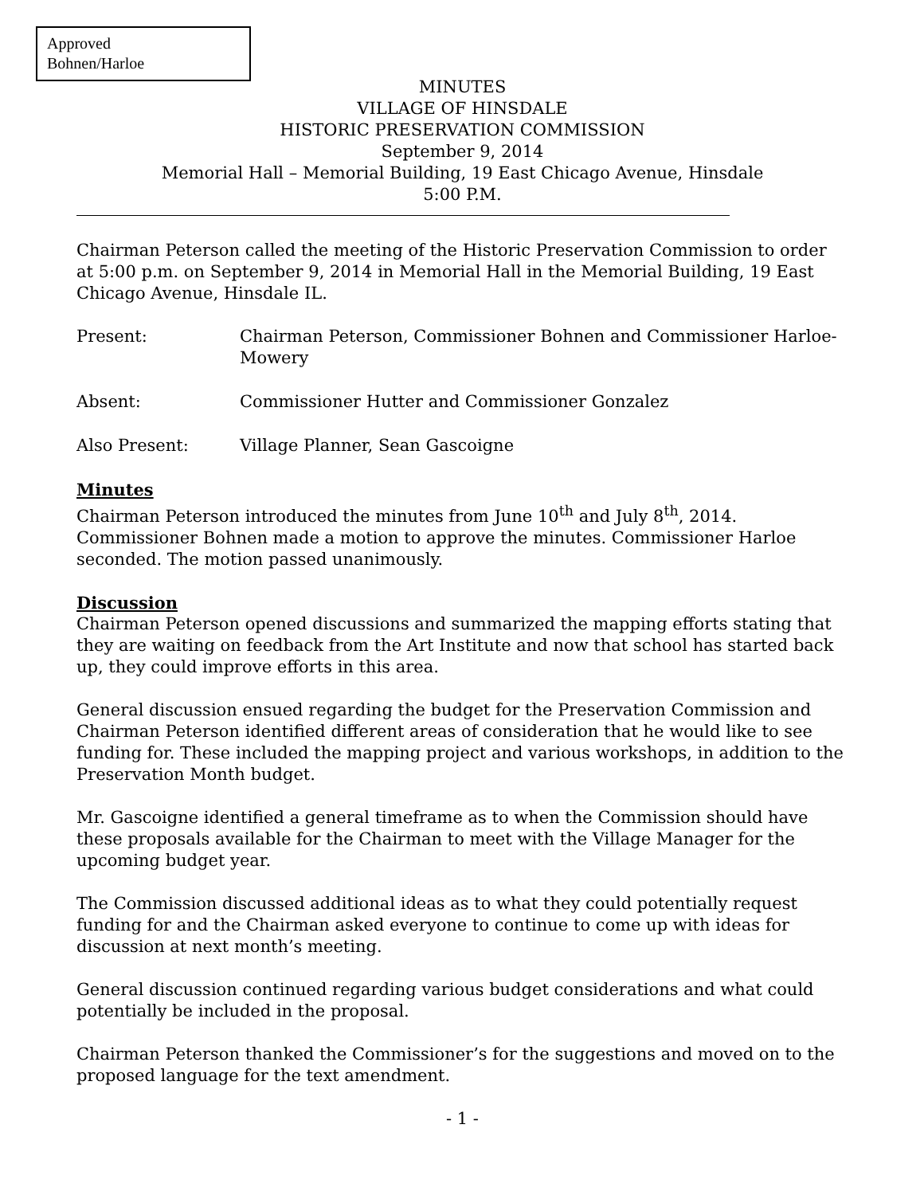Approved
Bohnen/Harloe
MINUTES
VILLAGE OF HINSDALE
HISTORIC PRESERVATION COMMISSION
September 9, 2014
Memorial Hall – Memorial Building, 19 East Chicago Avenue, Hinsdale
5:00 P.M.
Chairman Peterson called the meeting of the Historic Preservation Commission to order at 5:00 p.m. on September 9, 2014 in Memorial Hall in the Memorial Building, 19 East Chicago Avenue, Hinsdale IL.
Present: Chairman Peterson, Commissioner Bohnen and Commissioner Harloe-Mowery
Absent: Commissioner Hutter and Commissioner Gonzalez
Also Present: Village Planner, Sean Gascoigne
Minutes
Chairman Peterson introduced the minutes from June 10<sup>th</sup> and July 8<sup>th</sup>, 2014. Commissioner Bohnen made a motion to approve the minutes. Commissioner Harloe seconded. The motion passed unanimously.
Discussion
Chairman Peterson opened discussions and summarized the mapping efforts stating that they are waiting on feedback from the Art Institute and now that school has started back up, they could improve efforts in this area.
General discussion ensued regarding the budget for the Preservation Commission and Chairman Peterson identified different areas of consideration that he would like to see funding for. These included the mapping project and various workshops, in addition to the Preservation Month budget.
Mr. Gascoigne identified a general timeframe as to when the Commission should have these proposals available for the Chairman to meet with the Village Manager for the upcoming budget year.
The Commission discussed additional ideas as to what they could potentially request funding for and the Chairman asked everyone to continue to come up with ideas for discussion at next month’s meeting.
General discussion continued regarding various budget considerations and what could potentially be included in the proposal.
Chairman Peterson thanked the Commissioner’s for the suggestions and moved on to the proposed language for the text amendment.
- 1 -